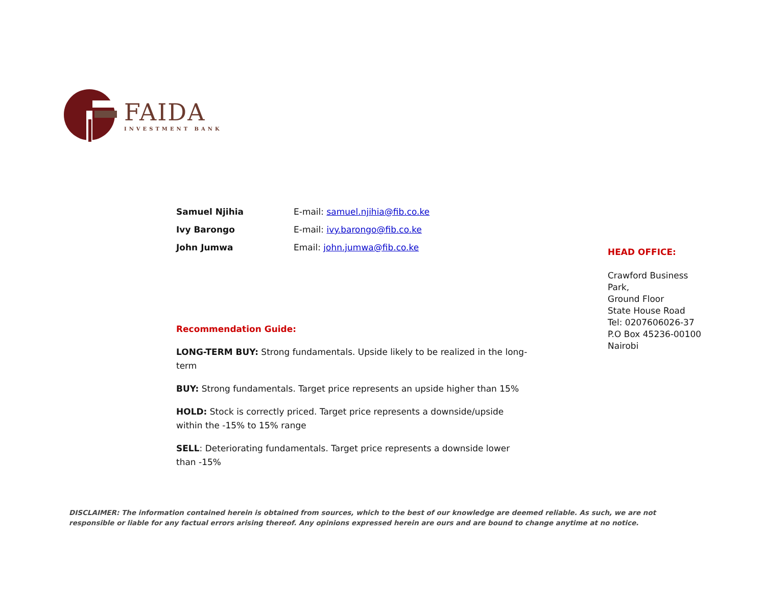FAIDA
INVESTMENT BANK
Samuel Njihia E-mail: samuel.njihia@fib.co.ke
Ivy Barongo E-mail: ivy.barongo@fib.co.ke
John Jumwa Email: john.jumwa@fib.co.ke
HEAD OFFICE:
Crawford Business
Park,
Ground Floor
State House Road
Tel: 0207606026-37
P.O Box 45236-00100
Nairobi
Recommendation Guide:
LONG-TERM BUY: Strong fundamentals. Upside likely to be realized in the long-term
BUY: Strong fundamentals. Target price represents an upside higher than 15%
HOLD: Stock is correctly priced. Target price represents a downside/upside within the -15% to 15% range
SELL: Deteriorating fundamentals. Target price represents a downside lower than -15%
DISCLAIMER: The information contained herein is obtained from sources, which to the best of our knowledge are deemed reliable. As such, we are not responsible or liable for any factual errors arising thereof. Any opinions expressed herein are ours and are bound to change anytime at no notice.